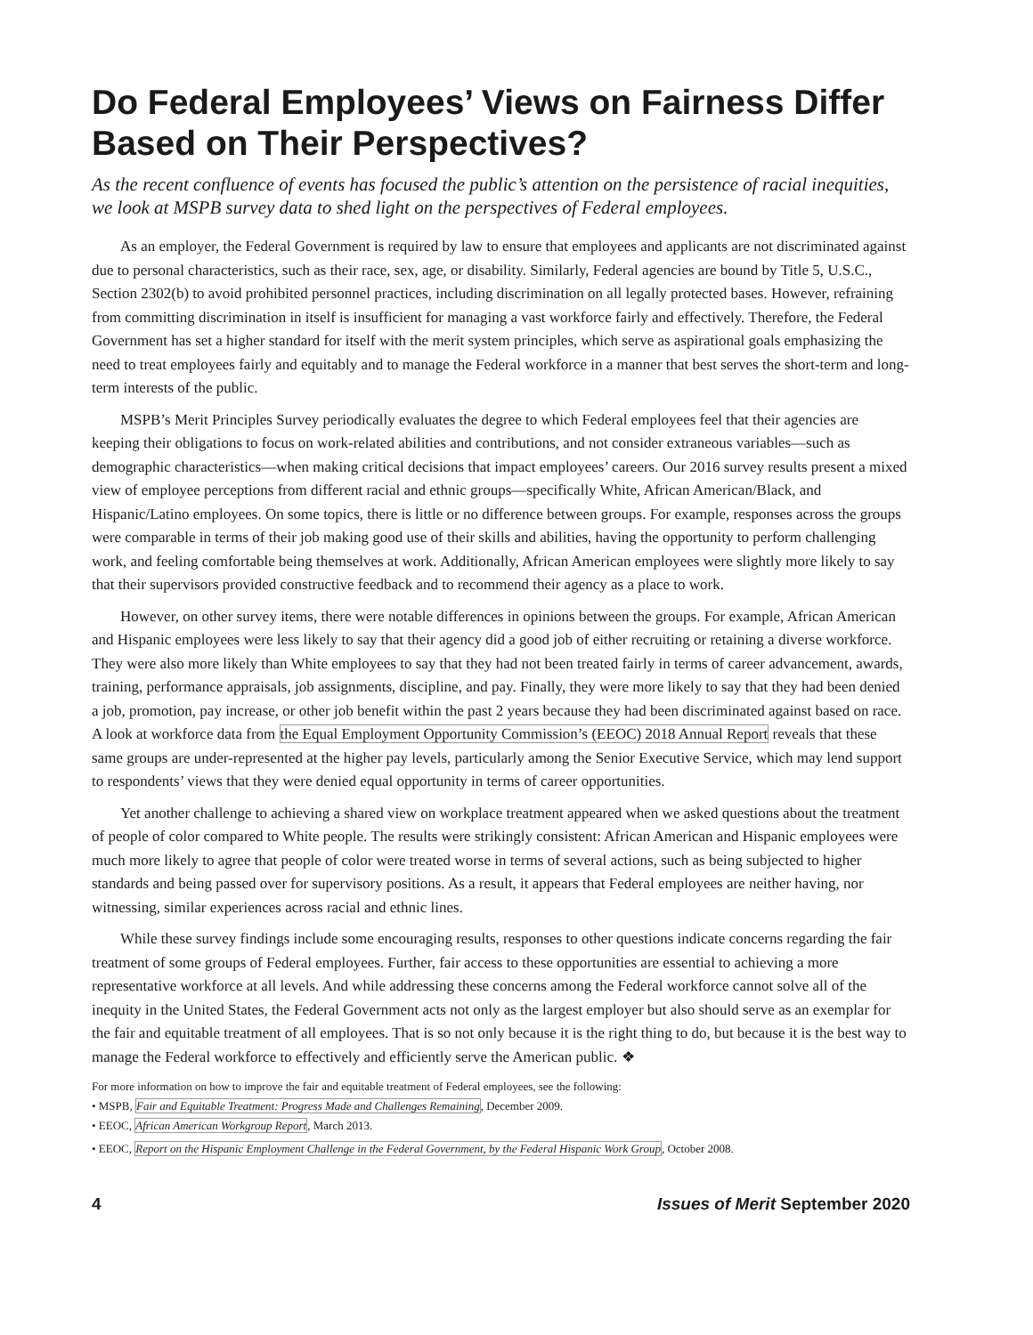Do Federal Employees’ Views on Fairness Differ Based on Their Perspectives?
As the recent confluence of events has focused the public’s attention on the persistence of racial inequities, we look at MSPB survey data to shed light on the perspectives of Federal employees.
As an employer, the Federal Government is required by law to ensure that employees and applicants are not discriminated against due to personal characteristics, such as their race, sex, age, or disability. Similarly, Federal agencies are bound by Title 5, U.S.C., Section 2302(b) to avoid prohibited personnel practices, including discrimination on all legally protected bases. However, refraining from committing discrimination in itself is insufficient for managing a vast workforce fairly and effectively. Therefore, the Federal Government has set a higher standard for itself with the merit system principles, which serve as aspirational goals emphasizing the need to treat employees fairly and equitably and to manage the Federal workforce in a manner that best serves the short-term and long-term interests of the public.
MSPB’s Merit Principles Survey periodically evaluates the degree to which Federal employees feel that their agencies are keeping their obligations to focus on work-related abilities and contributions, and not consider extraneous variables—such as demographic characteristics—when making critical decisions that impact employees’ careers. Our 2016 survey results present a mixed view of employee perceptions from different racial and ethnic groups—specifically White, African American/Black, and Hispanic/Latino employees. On some topics, there is little or no difference between groups. For example, responses across the groups were comparable in terms of their job making good use of their skills and abilities, having the opportunity to perform challenging work, and feeling comfortable being themselves at work. Additionally, African American employees were slightly more likely to say that their supervisors provided constructive feedback and to recommend their agency as a place to work.
However, on other survey items, there were notable differences in opinions between the groups. For example, African American and Hispanic employees were less likely to say that their agency did a good job of either recruiting or retaining a diverse workforce. They were also more likely than White employees to say that they had not been treated fairly in terms of career advancement, awards, training, performance appraisals, job assignments, discipline, and pay. Finally, they were more likely to say that they had been denied a job, promotion, pay increase, or other job benefit within the past 2 years because they had been discriminated against based on race. A look at workforce data from the Equal Employment Opportunity Commission’s (EEOC) 2018 Annual Report reveals that these same groups are under-represented at the higher pay levels, particularly among the Senior Executive Service, which may lend support to respondents’ views that they were denied equal opportunity in terms of career opportunities.
Yet another challenge to achieving a shared view on workplace treatment appeared when we asked questions about the treatment of people of color compared to White people. The results were strikingly consistent: African American and Hispanic employees were much more likely to agree that people of color were treated worse in terms of several actions, such as being subjected to higher standards and being passed over for supervisory positions. As a result, it appears that Federal employees are neither having, nor witnessing, similar experiences across racial and ethnic lines.
While these survey findings include some encouraging results, responses to other questions indicate concerns regarding the fair treatment of some groups of Federal employees. Further, fair access to these opportunities are essential to achieving a more representative workforce at all levels. And while addressing these concerns among the Federal workforce cannot solve all of the inequity in the United States, the Federal Government acts not only as the largest employer but also should serve as an exemplar for the fair and equitable treatment of all employees. That is so not only because it is the right thing to do, but because it is the best way to manage the Federal workforce to effectively and efficiently serve the American public. ❖
For more information on how to improve the fair and equitable treatment of Federal employees, see the following:
• MSPB, Fair and Equitable Treatment: Progress Made and Challenges Remaining, December 2009.
• EEOC, African American Workgroup Report, March 2013.
• EEOC, Report on the Hispanic Employment Challenge in the Federal Government, by the Federal Hispanic Work Group, October 2008.
4 Issues of Merit September 2020